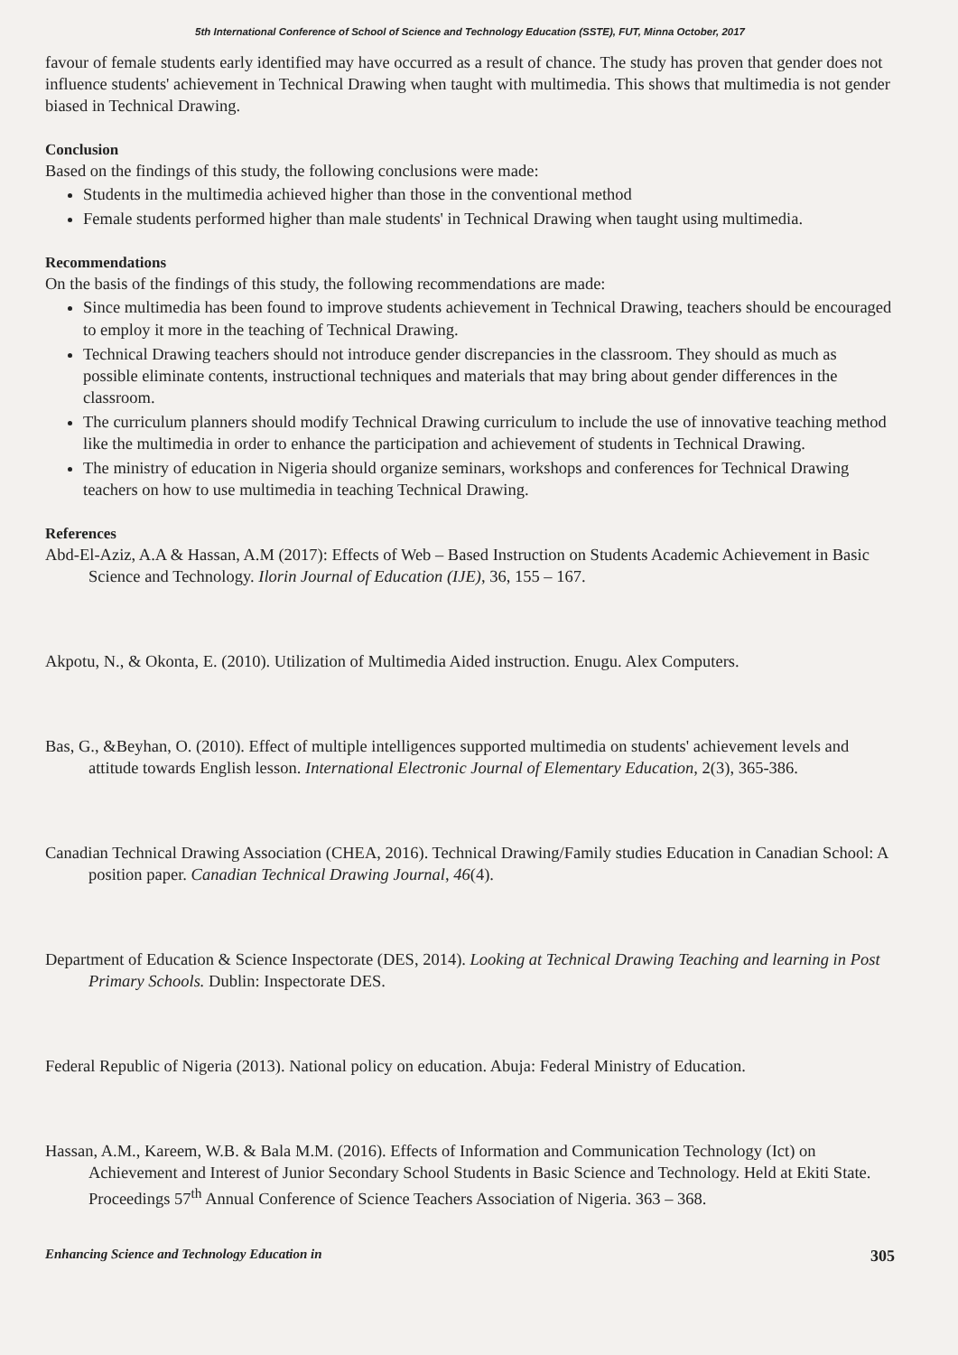5th International Conference of School of Science and Technology Education (SSTE), FUT, Minna October, 2017
favour of female students early identified may have occurred as a result of chance. The study has proven that gender does not influence students' achievement in Technical Drawing when taught with multimedia. This shows that multimedia is not gender biased in Technical Drawing.
Conclusion
Based on the findings of this study, the following conclusions were made:
Students in the multimedia achieved higher than those in the conventional method
Female students performed higher than male students' in Technical Drawing when taught using multimedia.
Recommendations
On the basis of the findings of this study, the following recommendations are made:
Since multimedia has been found to improve students achievement in Technical Drawing, teachers should be encouraged to employ it more in the teaching of Technical Drawing.
Technical Drawing teachers should not introduce gender discrepancies in the classroom. They should as much as possible eliminate contents, instructional techniques and materials that may bring about gender differences in the classroom.
The curriculum planners should modify Technical Drawing curriculum to include the use of innovative teaching method like the multimedia in order to enhance the participation and achievement of students in Technical Drawing.
The ministry of education in Nigeria should organize seminars, workshops and conferences for Technical Drawing teachers on how to use multimedia in teaching Technical Drawing.
References
Abd-El-Aziz, A.A & Hassan, A.M (2017): Effects of Web – Based Instruction on Students Academic Achievement in Basic Science and Technology. Ilorin Journal of Education (IJE), 36, 155 – 167.
Akpotu, N., & Okonta, E. (2010). Utilization of Multimedia Aided instruction. Enugu. Alex Computers.
Bas, G., &Beyhan, O. (2010). Effect of multiple intelligences supported multimedia on students' achievement levels and attitude towards English lesson. International Electronic Journal of Elementary Education, 2(3), 365-386.
Canadian Technical Drawing Association (CHEA, 2016). Technical Drawing/Family studies Education in Canadian School: A position paper. Canadian Technical Drawing Journal, 46(4).
Department of Education & Science Inspectorate (DES, 2014). Looking at Technical Drawing Teaching and learning in Post Primary Schools. Dublin: Inspectorate DES.
Federal Republic of Nigeria (2013). National policy on education. Abuja: Federal Ministry of Education.
Hassan, A.M., Kareem, W.B. & Bala M.M. (2016). Effects of Information and Communication Technology (Ict) on Achievement and Interest of Junior Secondary School Students in Basic Science and Technology. Held at Ekiti State. Proceedings 57<sup>th</sup> Annual Conference of Science Teachers Association of Nigeria. 363 – 368.
Enhancing Science and Technology Education in 305